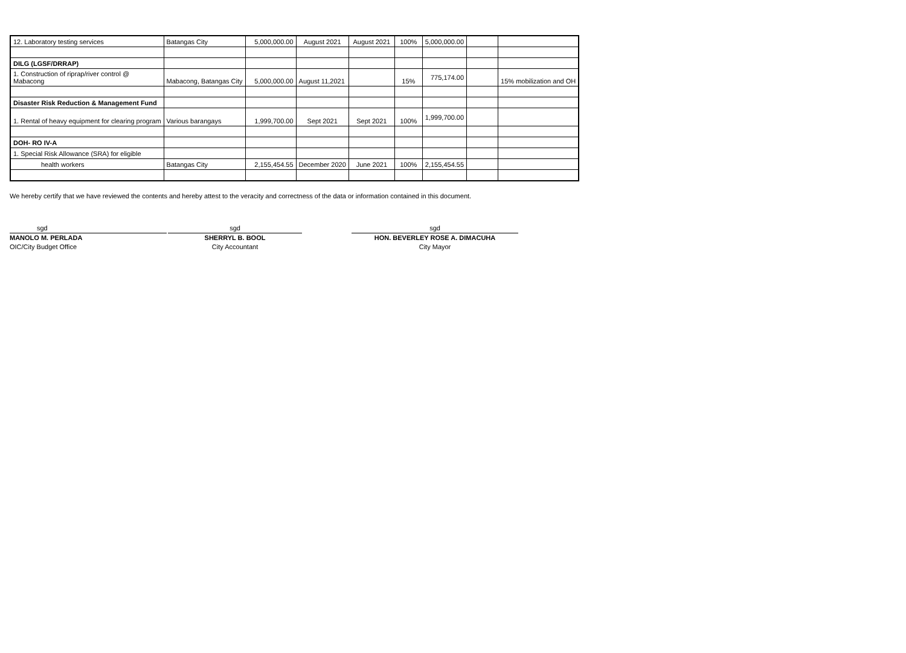| 12. Laboratory testing services | Batangas City | 5,000,000.00 | August 2021 | August 2021 | 100% | 5,000,000.00 | | |
| DILG (LGSF/DRRAP) | | | | | | | | |
| 1. Construction of riprap/river control @ Mabacong | Mabacong, Batangas City | 5,000,000.00 | August 11,2021 | | 15% | 775,174.00 | | 15% mobilization and OH |
| Disaster Risk Reduction & Management Fund | | | | | | | | |
| 1. Rental of heavy equipment for clearing program | Various barangays | 1,999,700.00 | Sept 2021 | Sept 2021 | 100% | 1,999,700.00 | | |
| DOH- RO IV-A | | | | | | | | |
| 1. Special Risk Allowance (SRA) for eligible | | | | | | | | |
| health workers | Batangas City | 2,155,454.55 | December 2020 | June 2021 | 100% | 2,155,454.55 | | |
We hereby certify that we have reviewed the contents and hereby attest to the veracity and correctness of the data or information contained in this document.
sgd
MANOLO M. PERLADA
OIC/City Budget Office
sgd
SHERRYL B. BOOL
City Accountant
sgd
HON. BEVERLEY ROSE A. DIMACUHA
City Mayor